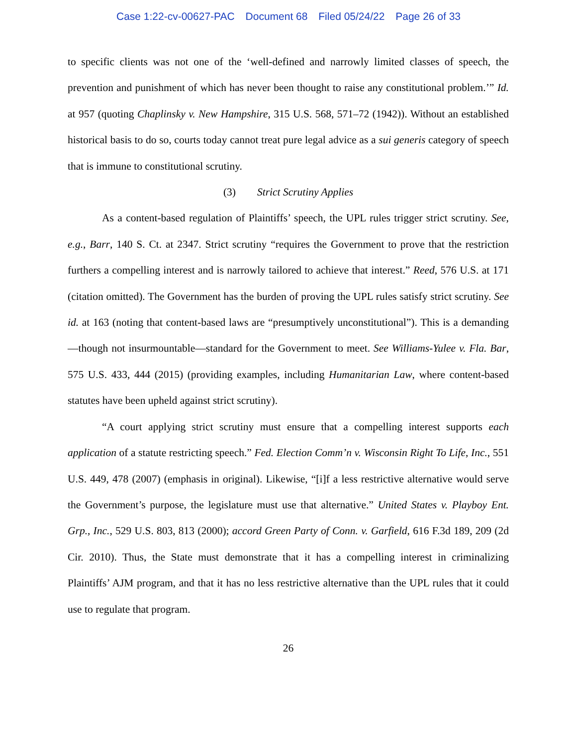Case 1:22-cv-00627-PAC Document 68 Filed 05/24/22 Page 26 of 33
to specific clients was not one of the ‘well-defined and narrowly limited classes of speech, the prevention and punishment of which has never been thought to raise any constitutional problem.’” Id. at 957 (quoting Chaplinsky v. New Hampshire, 315 U.S. 568, 571–72 (1942)). Without an established historical basis to do so, courts today cannot treat pure legal advice as a sui generis category of speech that is immune to constitutional scrutiny.
(3) Strict Scrutiny Applies
As a content-based regulation of Plaintiffs’ speech, the UPL rules trigger strict scrutiny. See, e.g., Barr, 140 S. Ct. at 2347. Strict scrutiny “requires the Government to prove that the restriction furthers a compelling interest and is narrowly tailored to achieve that interest.” Reed, 576 U.S. at 171 (citation omitted). The Government has the burden of proving the UPL rules satisfy strict scrutiny. See id. at 163 (noting that content-based laws are “presumptively unconstitutional”). This is a demanding—though not insurmountable—standard for the Government to meet. See Williams-Yulee v. Fla. Bar, 575 U.S. 433, 444 (2015) (providing examples, including Humanitarian Law, where content-based statutes have been upheld against strict scrutiny).
“A court applying strict scrutiny must ensure that a compelling interest supports each application of a statute restricting speech.” Fed. Election Comm’n v. Wisconsin Right To Life, Inc., 551 U.S. 449, 478 (2007) (emphasis in original). Likewise, “[i]f a less restrictive alternative would serve the Government’s purpose, the legislature must use that alternative.” United States v. Playboy Ent. Grp., Inc., 529 U.S. 803, 813 (2000); accord Green Party of Conn. v. Garfield, 616 F.3d 189, 209 (2d Cir. 2010). Thus, the State must demonstrate that it has a compelling interest in criminalizing Plaintiffs’ AJM program, and that it has no less restrictive alternative than the UPL rules that it could use to regulate that program.
26